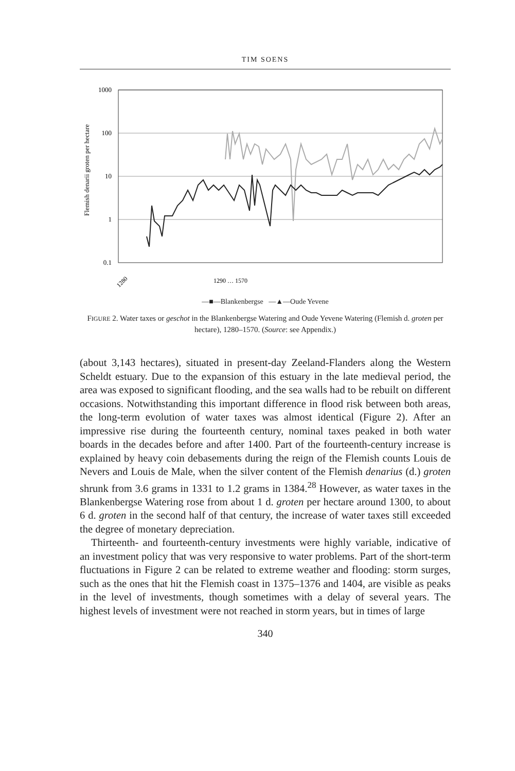TIM SOENS
Flemish denarii groten per hectare
1000
100
10
1
0.1
1280
1290 … 1570
—■—Blankenbergse —▲—Oude Yevene
FIGURE 2. Water taxes or geschot in the Blankenbergse Watering and Oude Yevene Watering (Flemish d. groten per hectare), 1280–1570. (Source: see Appendix.)
(about 3,143 hectares), situated in present-day Zeeland-Flanders along the Western Scheldt estuary. Due to the expansion of this estuary in the late medieval period, the area was exposed to significant flooding, and the sea walls had to be rebuilt on different occasions. Notwithstanding this important difference in flood risk between both areas, the long-term evolution of water taxes was almost identical (Figure 2). After an impressive rise during the fourteenth century, nominal taxes peaked in both water boards in the decades before and after 1400. Part of the fourteenth-century increase is explained by heavy coin debasements during the reign of the Flemish counts Louis de Nevers and Louis de Male, when the silver content of the Flemish denarius (d.) groten shrunk from 3.6 grams in 1331 to 1.2 grams in 1384.<sup>28</sup> However, as water taxes in the Blankenbergse Watering rose from about 1 d. groten per hectare around 1300, to about 6 d. groten in the second half of that century, the increase of water taxes still exceeded the degree of monetary depreciation.
Thirteenth- and fourteenth-century investments were highly variable, indicative of an investment policy that was very responsive to water problems. Part of the short-term fluctuations in Figure 2 can be related to extreme weather and flooding: storm surges, such as the ones that hit the Flemish coast in 1375–1376 and 1404, are visible as peaks in the level of investments, though sometimes with a delay of several years. The highest levels of investment were not reached in storm years, but in times of large
340